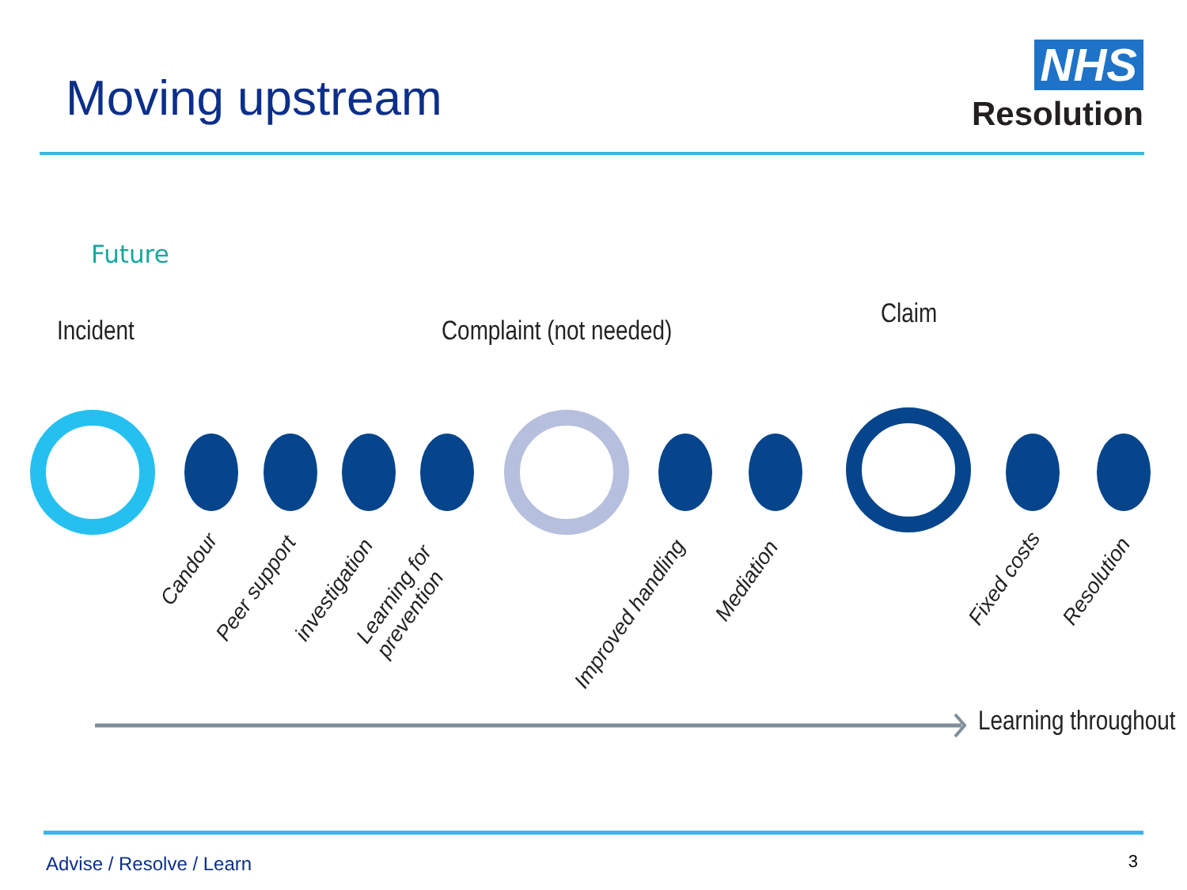Moving upstream
NHS
Resolution
Future
Incident Complaint (not needed)
Claim
Candour
Peer support investigation
Learning for
prevention
Improved handling
Mediation Fixed costs Resolution
Learning throughout
Advise / Resolve / Learn 3